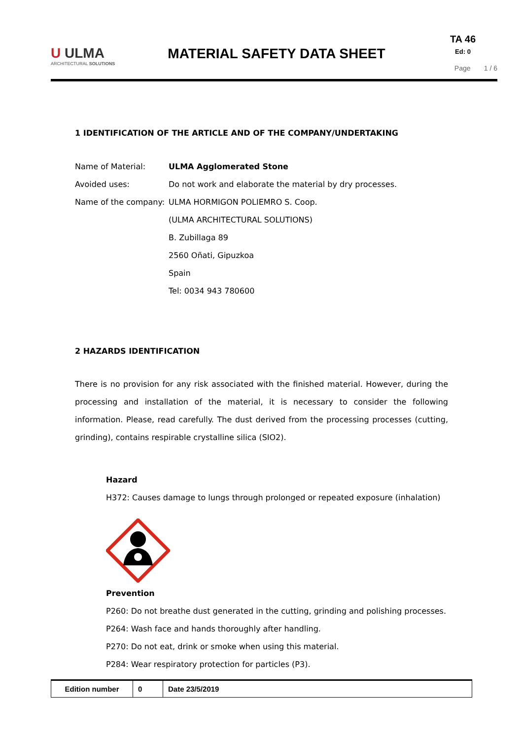U ULMA
ARCHITECTURAL SOLUTIONS
MATERIAL SAFETY DATA SHEET
TA 46
Ed: 0
Page 1 / 6
1 IDENTIFICATION OF THE ARTICLE AND OF THE COMPANY/UNDERTAKING
Name of Material: ULMA Agglomerated Stone
Avoided uses: Do not work and elaborate the material by dry processes.
Name of the company: ULMA HORMIGON POLIEMRO S. Coop.
(ULMA ARCHITECTURAL SOLUTIONS)
B. Zubillaga 89
2560 Oñati, Gipuzkoa
Spain
Tel: 0034 943 780600
2 HAZARDS IDENTIFICATION
There is no provision for any risk associated with the finished material. However, during the processing and installation of the material, it is necessary to consider the following information. Please, read carefully. The dust derived from the processing processes (cutting, grinding), contains respirable crystalline silica (SIO2).
Hazard
H372: Causes damage to lungs through prolonged or repeated exposure (inhalation)
Prevention
P260: Do not breathe dust generated in the cutting, grinding and polishing processes.
P264: Wash face and hands thoroughly after handling.
P270: Do not eat, drink or smoke when using this material.
P284: Wear respiratory protection for particles (P3).
| Edition number | 0 | Date 23/5/2019 |